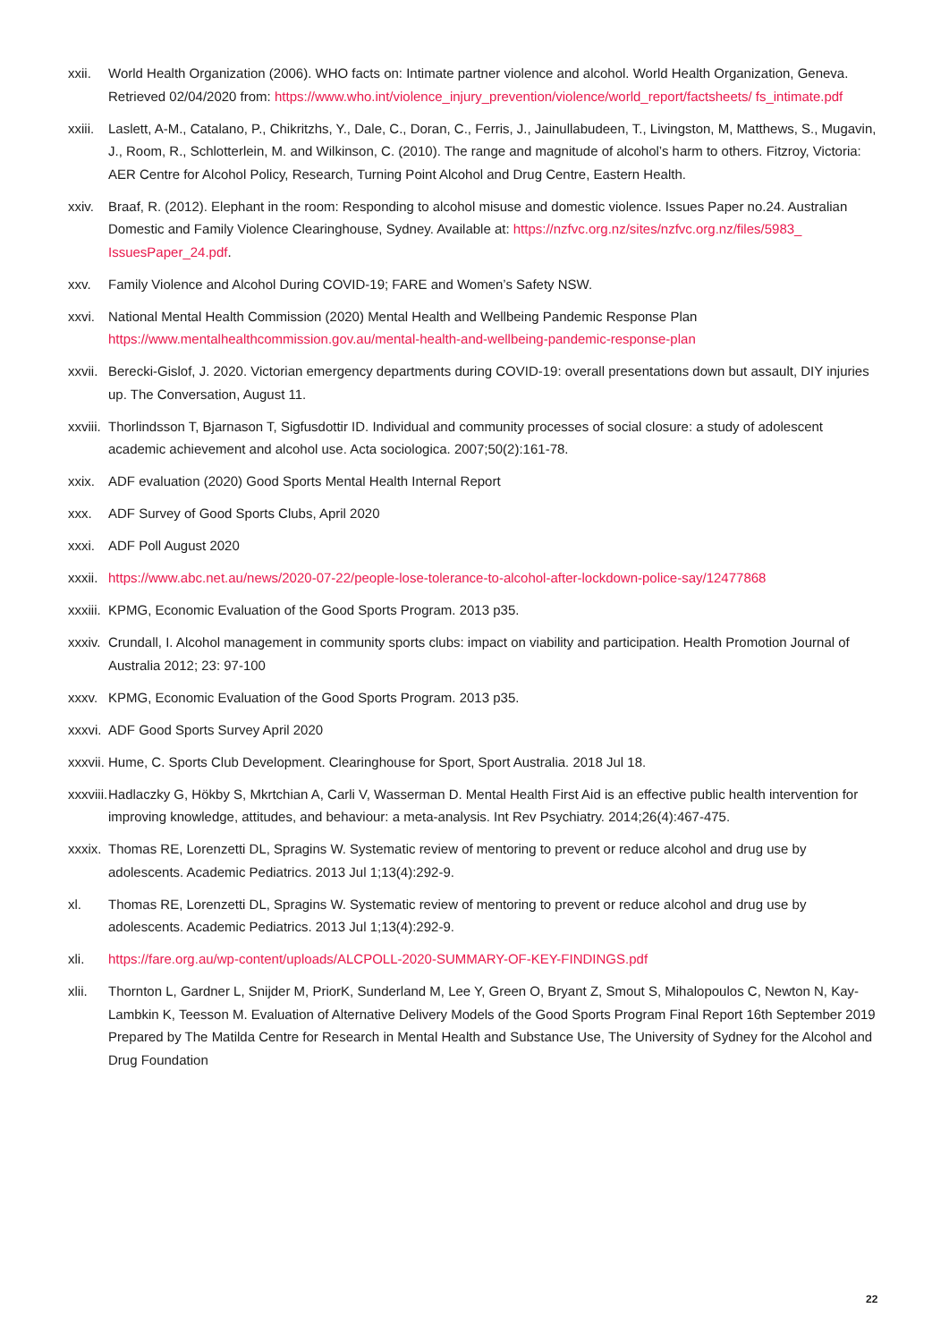xxii. World Health Organization (2006). WHO facts on: Intimate partner violence and alcohol. World Health Organization, Geneva. Retrieved 02/04/2020 from: https://www.who.int/violence_injury_prevention/violence/world_report/factsheets/ fs_intimate.pdf
xxiii.
Laslett, A-M., Catalano, P., Chikritzhs, Y., Dale, C., Doran, C., Ferris, J., Jainullabudeen, T., Livingston, M, Matthews, S., Mugavin, J., Room, R., Schlotterlein, M. and Wilkinson, C. (2010). The range and magnitude of alcohol’s harm to others. Fitzroy, Victoria: AER Centre for Alcohol Policy, Research, Turning Point Alcohol and Drug Centre, Eastern Health.
xxiv. Braaf, R. (2012). Elephant in the room: Responding to alcohol misuse and domestic violence. Issues Paper no.24. Australian Domestic and Family Violence Clearinghouse, Sydney. Available at: https://nzfvc.org.nz/sites/nzfvc.org.nz/files/5983_ IssuesPaper_24.pdf.
xxv. Family Violence and Alcohol During COVID-19; FARE and Women’s Safety NSW.
xxvi. National Mental Health Commission (2020) Mental Health and Wellbeing Pandemic Response Plan
https://www.mentalhealthcommission.gov.au/mental-health-and-wellbeing-pandemic-response-plan
xxvii.
Berecki-Gislof, J. 2020. Victorian emergency departments during COVID-19: overall presentations down but assault, DIY injuries up. The Conversation, August 11.
xxviii.
Thorlindsson T, Bjarnason T, Sigfusdottir ID. Individual and community processes of social closure: a study of adolescent academic achievement and alcohol use. Acta sociologica. 2007;50(2):161-78.
xxix. ADF evaluation (2020) Good Sports Mental Health Internal Report
xxx. ADF Survey of Good Sports Clubs, April 2020
xxxi. ADF Poll August 2020
xxxii.
https://www.abc.net.au/news/2020-07-22/people-lose-tolerance-to-alcohol-after-lockdown-police-say/12477868
xxxiii.
KPMG, Economic Evaluation of the Good Sports Program. 2013 p35.
xxxiv.
Crundall, I. Alcohol management in community sports clubs: impact on viability and participation. Health Promotion Journal of Australia 2012; 23: 97-100
xxxv. KPMG, Economic Evaluation of the Good Sports Program. 2013 p35.
xxxvi.
ADF Good Sports Survey April 2020
xxxvii.
Hume, C. Sports Club Development. Clearinghouse for Sport, Sport Australia. 2018 Jul 18.
xxxviii.
Hadlaczky G, Hökby S, Mkrtchian A, Carli V, Wasserman D. Mental Health First Aid is an effective public health intervention for improving knowledge, attitudes, and behaviour: a meta-analysis. Int Rev Psychiatry. 2014;26(4):467-475.
xxxix.
Thomas RE, Lorenzetti DL, Spragins W. Systematic review of mentoring to prevent or reduce alcohol and drug use by adolescents. Academic Pediatrics. 2013 Jul 1;13(4):292-9.
xl. Thomas RE, Lorenzetti DL, Spragins W. Systematic review of mentoring to prevent or reduce alcohol and drug use by adolescents. Academic Pediatrics. 2013 Jul 1;13(4):292-9.
xli. https://fare.org.au/wp-content/uploads/ALCPOLL-2020-SUMMARY-OF-KEY-FINDINGS.pdf
xlii. Thornton L, Gardner L, Snijder M, PriorK, Sunderland M, Lee Y, Green O, Bryant Z, Smout S, Mihalopoulos C, Newton N, Kay-Lambkin K, Teesson M. Evaluation of Alternative Delivery Models of the Good Sports Program Final Report 16th September 2019 Prepared by The Matilda Centre for Research in Mental Health and Substance Use, The University of Sydney for the Alcohol and Drug Foundation
22